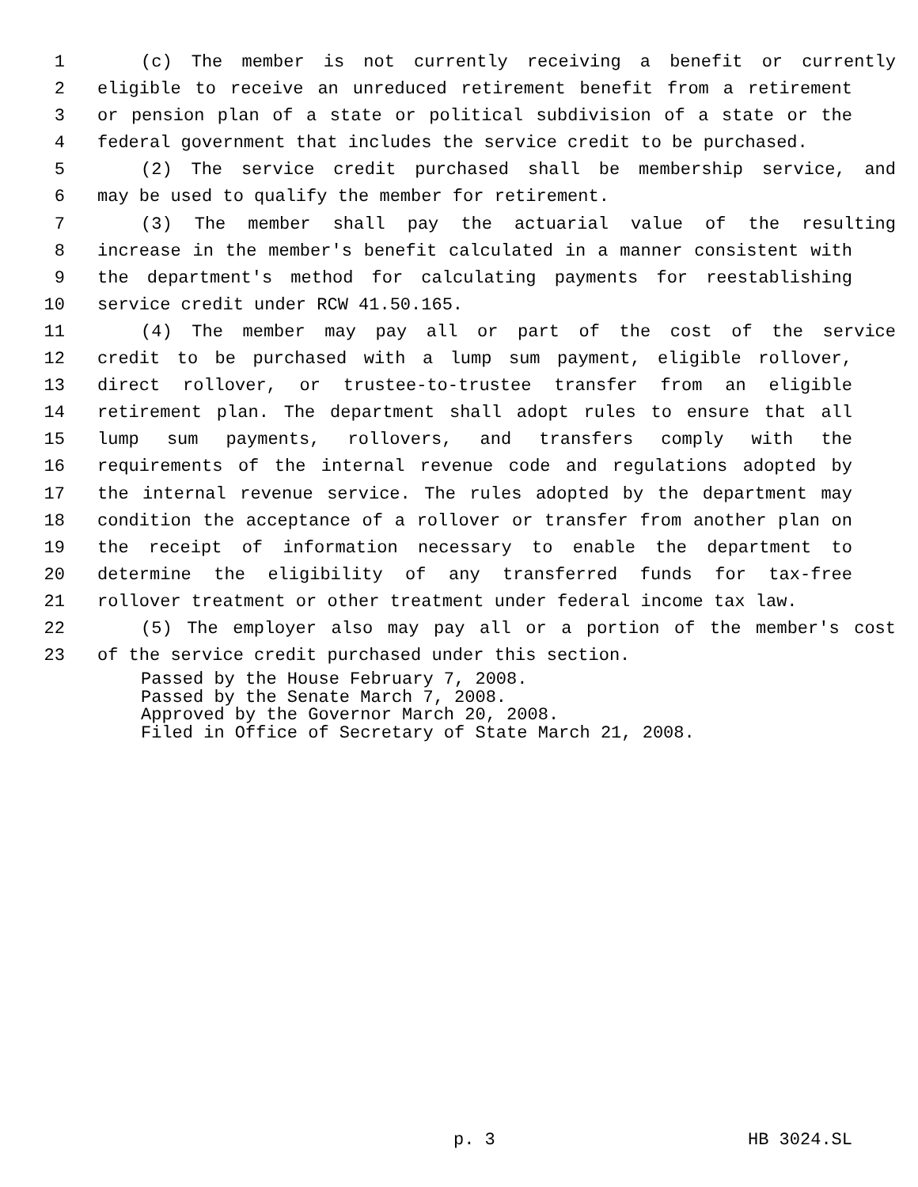1 (c) The member is not currently receiving a benefit or currently
2 eligible to receive an unreduced retirement benefit from a retirement
3 or pension plan of a state or political subdivision of a state or the
4 federal government that includes the service credit to be purchased.
5 (2) The service credit purchased shall be membership service, and
6 may be used to qualify the member for retirement.
7 (3) The member shall pay the actuarial value of the resulting
8 increase in the member's benefit calculated in a manner consistent with
9 the department's method for calculating payments for reestablishing
10 service credit under RCW 41.50.165.
11 (4) The member may pay all or part of the cost of the service
12 credit to be purchased with a lump sum payment, eligible rollover,
13 direct rollover, or trustee-to-trustee transfer from an eligible
14 retirement plan. The department shall adopt rules to ensure that all
15 lump sum payments, rollovers, and transfers comply with the
16 requirements of the internal revenue code and regulations adopted by
17 the internal revenue service. The rules adopted by the department may
18 condition the acceptance of a rollover or transfer from another plan on
19 the receipt of information necessary to enable the department to
20 determine the eligibility of any transferred funds for tax-free
21 rollover treatment or other treatment under federal income tax law.
22 (5) The employer also may pay all or a portion of the member's cost
23 of the service credit purchased under this section.
Passed by the House February 7, 2008.
Passed by the Senate March 7, 2008.
Approved by the Governor March 20, 2008.
Filed in Office of Secretary of State March 21, 2008.
p. 3 HB 3024.SL